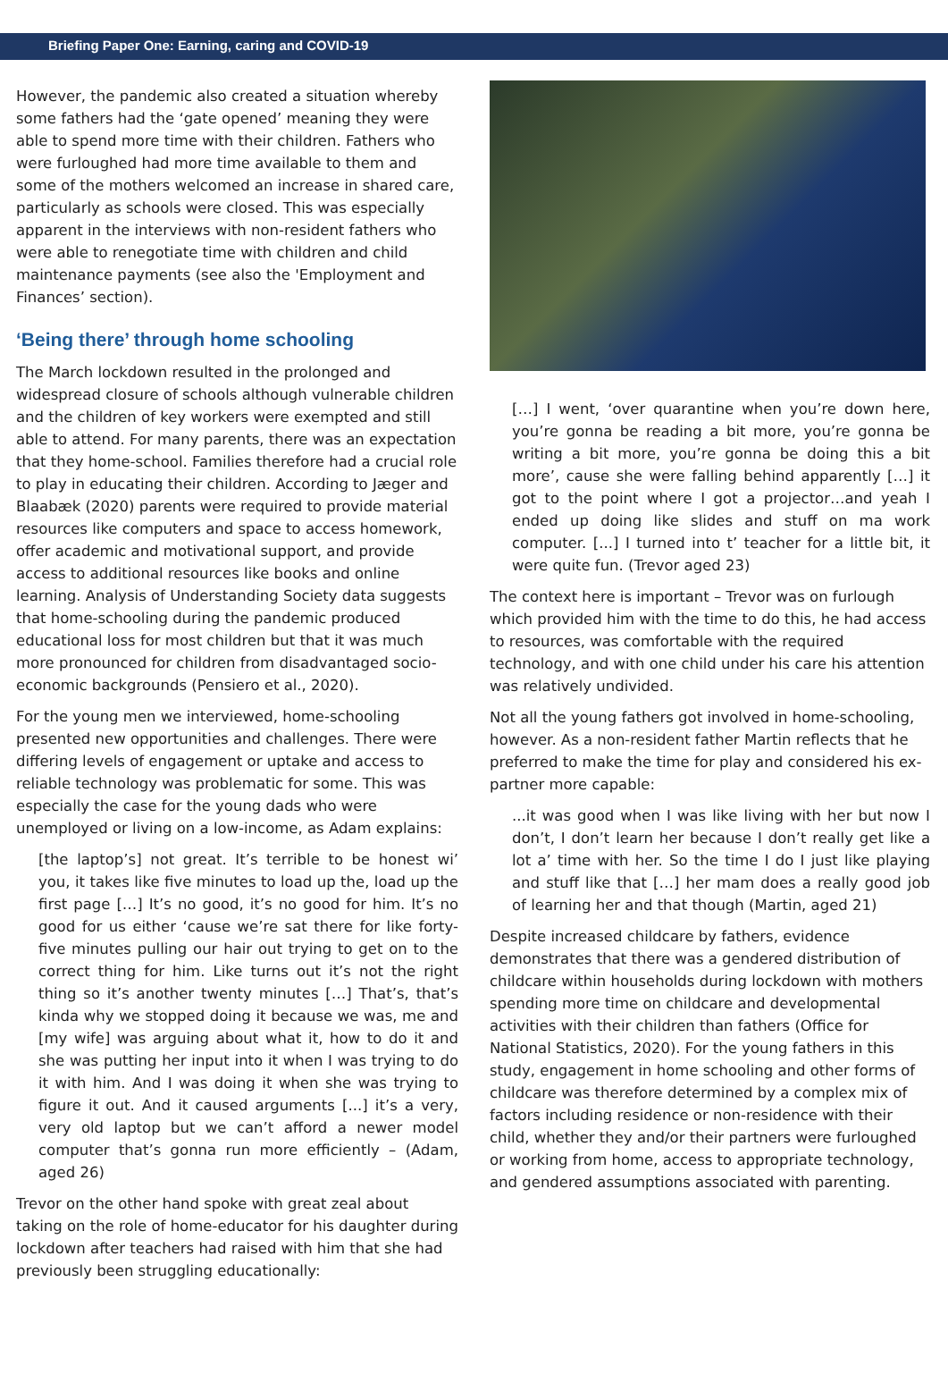Briefing Paper One: Earning, caring and COVID-19
However, the pandemic also created a situation whereby some fathers had the ‘gate opened’ meaning they were able to spend more time with their children. Fathers who were furloughed had more time available to them and some of the mothers welcomed an increase in shared care, particularly as schools were closed. This was especially apparent in the interviews with non-resident fathers who were able to renegotiate time with children and child maintenance payments (see also the 'Employment and Finances’ section).
‘Being there’ through home schooling
The March lockdown resulted in the prolonged and widespread closure of schools although vulnerable children and the children of key workers were exempted and still able to attend. For many parents, there was an expectation that they home-school. Families therefore had a crucial role to play in educating their children. According to Jæger and Blaabæk (2020) parents were required to provide material resources like computers and space to access homework, offer academic and motivational support, and provide access to additional resources like books and online learning. Analysis of Understanding Society data suggests that home-schooling during the pandemic produced educational loss for most children but that it was much more pronounced for children from disadvantaged socio-economic backgrounds (Pensiero et al., 2020).
For the young men we interviewed, home-schooling presented new opportunities and challenges. There were differing levels of engagement or uptake and access to reliable technology was problematic for some. This was especially the case for the young dads who were unemployed or living on a low-income, as Adam explains:
[the laptop’s] not great. It’s terrible to be honest wi’ you, it takes like five minutes to load up the, load up the first page […] It’s no good, it’s no good for him. It’s no good for us either ‘cause we’re sat there for like forty-five minutes pulling our hair out trying to get on to the correct thing for him. Like turns out it’s not the right thing so it’s another twenty minutes […] That’s, that’s kinda why we stopped doing it because we was, me and [my wife] was arguing about what it, how to do it and she was putting her input into it when I was trying to do it with him. And I was doing it when she was trying to figure it out. And it caused arguments [...] it’s a very, very old laptop but we can’t afford a newer model computer that’s gonna run more efficiently – (Adam, aged 26)
Trevor on the other hand spoke with great zeal about taking on the role of home-educator for his daughter during lockdown after teachers had raised with him that she had previously been struggling educationally:
[…] I went, ‘over quarantine when you’re down here, you’re gonna be reading a bit more, you’re gonna be writing a bit more, you’re gonna be doing this a bit more’, cause she were falling behind apparently […] it got to the point where I got a projector…and yeah I ended up doing like slides and stuff on ma work computer. [...] I turned into t’ teacher for a little bit, it were quite fun. (Trevor aged 23)
The context here is important – Trevor was on furlough which provided him with the time to do this, he had access to resources, was comfortable with the required technology, and with one child under his care his attention was relatively undivided.
Not all the young fathers got involved in home-schooling, however. As a non-resident father Martin reflects that he preferred to make the time for play and considered his ex-partner more capable:
...it was good when I was like living with her but now I don’t, I don’t learn her because I don’t really get like a lot a’ time with her. So the time I do I just like playing and stuff like that […] her mam does a really good job of learning her and that though (Martin, aged 21)
Despite increased childcare by fathers, evidence demonstrates that there was a gendered distribution of childcare within households during lockdown with mothers spending more time on childcare and developmental activities with their children than fathers (Office for National Statistics, 2020). For the young fathers in this study, engagement in home schooling and other forms of childcare was therefore determined by a complex mix of factors including residence or non-residence with their child, whether they and/or their partners were furloughed or working from home, access to appropriate technology, and gendered assumptions associated with parenting.